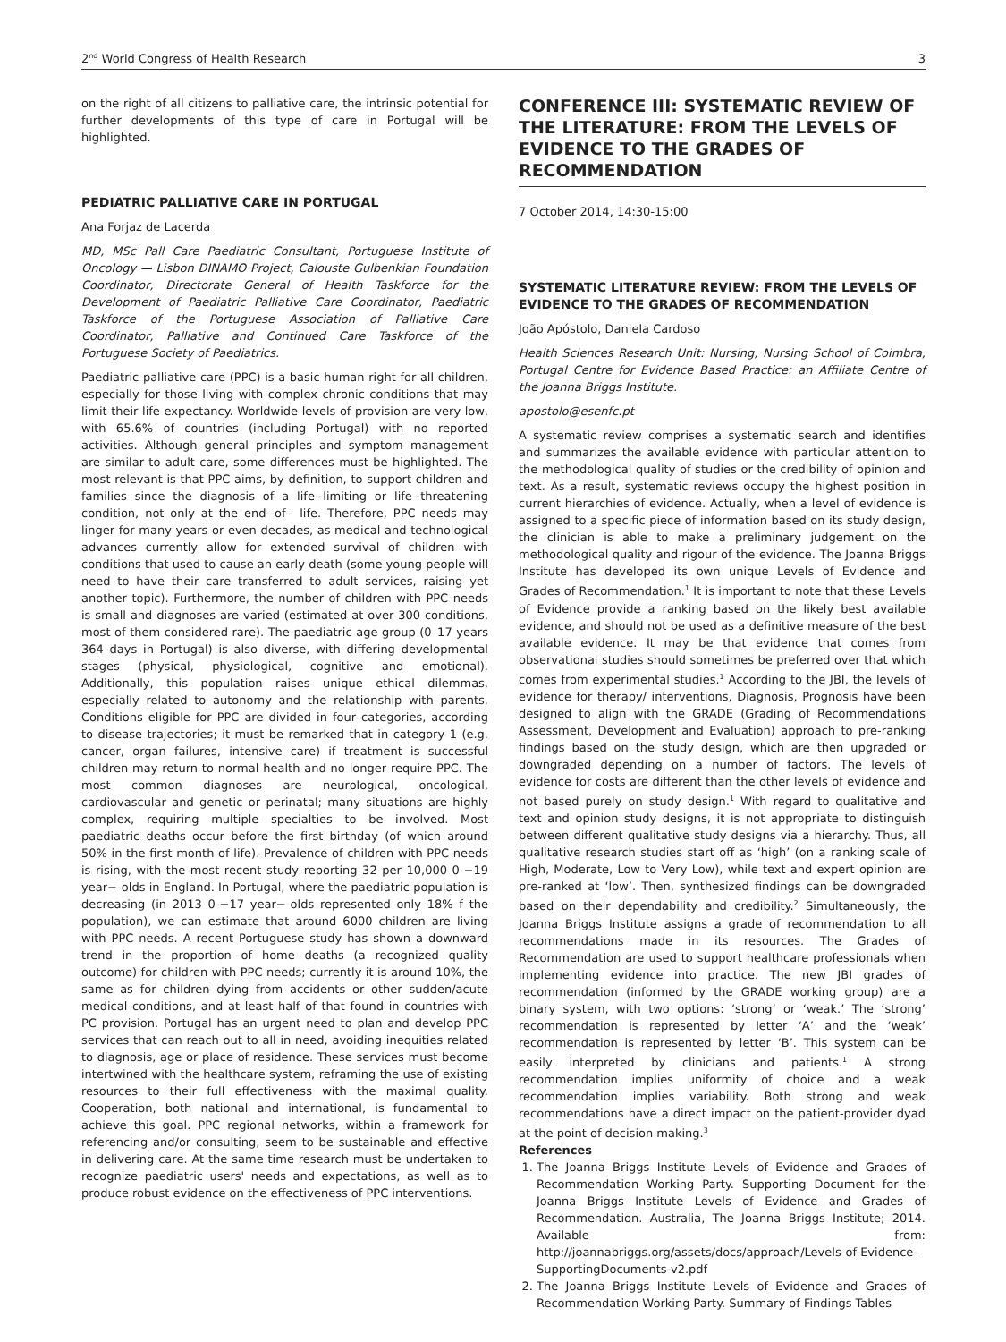2<sup>nd</sup> World Congress of Health Research 3
on the right of all citizens to palliative care, the intrinsic potential for further developments of this type of care in Portugal will be highlighted.
PEDIATRIC PALLIATIVE CARE IN PORTUGAL
Ana Forjaz de Lacerda
MD, MSc Pall Care Paediatric Consultant, Portuguese Institute of Oncology — Lisbon DINAMO Project, Calouste Gulbenkian Foundation Coordinator, Directorate General of Health Taskforce for the Development of Paediatric Palliative Care Coordinator, Paediatric Taskforce of the Portuguese Association of Palliative Care Coordinator, Palliative and Continued Care Taskforce of the Portuguese Society of Paediatrics.
Paediatric palliative care (PPC) is a basic human right for all children, especially for those living with complex chronic conditions that may limit their life expectancy. Worldwide levels of provision are very low, with 65.6% of countries (including Portugal) with no reported activities. Although general principles and symptom management are similar to adult care, some differences must be highlighted. The most relevant is that PPC aims, by definition, to support children and families since the diagnosis of a life--limiting or life--threatening condition, not only at the end--of-- life. Therefore, PPC needs may linger for many years or even decades, as medical and technological advances currently allow for extended survival of children with conditions that used to cause an early death (some young people will need to have their care transferred to adult services, raising yet another topic). Furthermore, the number of children with PPC needs is small and diagnoses are varied (estimated at over 300 conditions, most of them considered rare). The paediatric age group (0–17 years 364 days in Portugal) is also diverse, with differing developmental stages (physical, physiological, cognitive and emotional). Additionally, this population raises unique ethical dilemmas, especially related to autonomy and the relationship with parents. Conditions eligible for PPC are divided in four categories, according to disease trajectories; it must be remarked that in category 1 (e.g. cancer, organ failures, intensive care) if treatment is successful children may return to normal health and no longer require PPC. The most common diagnoses are neurological, oncological, cardiovascular and genetic or perinatal; many situations are highly complex, requiring multiple specialties to be involved. Most paediatric deaths occur before the first birthday (of which around 50% in the first month of life). Prevalence of children with PPC needs is rising, with the most recent study reporting 32 per 10,000 0-−19 year−-olds in England. In Portugal, where the paediatric population is decreasing (in 2013 0-−17 year−-olds represented only 18% f the population), we can estimate that around 6000 children are living with PPC needs. A recent Portuguese study has shown a downward trend in the proportion of home deaths (a recognized quality outcome) for children with PPC needs; currently it is around 10%, the same as for children dying from accidents or other sudden/acute medical conditions, and at least half of that found in countries with PC provision. Portugal has an urgent need to plan and develop PPC services that can reach out to all in need, avoiding inequities related to diagnosis, age or place of residence. These services must become intertwined with the healthcare system, reframing the use of existing resources to their full effectiveness with the maximal quality. Cooperation, both national and international, is fundamental to achieve this goal. PPC regional networks, within a framework for referencing and/or consulting, seem to be sustainable and effective in delivering care. At the same time research must be undertaken to recognize paediatric users' needs and expectations, as well as to produce robust evidence on the effectiveness of PPC interventions.
CONFERENCE III: SYSTEMATIC REVIEW OF THE LITERATURE: FROM THE LEVELS OF EVIDENCE TO THE GRADES OF RECOMMENDATION
7 October 2014, 14:30-15:00
SYSTEMATIC LITERATURE REVIEW: FROM THE LEVELS OF EVIDENCE TO THE GRADES OF RECOMMENDATION
João Apóstolo, Daniela Cardoso
Health Sciences Research Unit: Nursing, Nursing School of Coimbra, Portugal Centre for Evidence Based Practice: an Affiliate Centre of the Joanna Briggs Institute.
apostolo@esenfc.pt
A systematic review comprises a systematic search and identifies and summarizes the available evidence with particular attention to the methodological quality of studies or the credibility of opinion and text. As a result, systematic reviews occupy the highest position in current hierarchies of evidence. Actually, when a level of evidence is assigned to a specific piece of information based on its study design, the clinician is able to make a preliminary judgement on the methodological quality and rigour of the evidence. The Joanna Briggs Institute has developed its own unique Levels of Evidence and Grades of Recommendation.<sup>1</sup> It is important to note that these Levels of Evidence provide a ranking based on the likely best available evidence, and should not be used as a definitive measure of the best available evidence. It may be that evidence that comes from observational studies should sometimes be preferred over that which comes from experimental studies.<sup>1</sup> According to the JBI, the levels of evidence for therapy/ interventions, Diagnosis, Prognosis have been designed to align with the GRADE (Grading of Recommendations Assessment, Development and Evaluation) approach to pre-ranking findings based on the study design, which are then upgraded or downgraded depending on a number of factors. The levels of evidence for costs are different than the other levels of evidence and not based purely on study design.<sup>1</sup> With regard to qualitative and text and opinion study designs, it is not appropriate to distinguish between different qualitative study designs via a hierarchy. Thus, all qualitative research studies start off as ‘high’ (on a ranking scale of High, Moderate, Low to Very Low), while text and expert opinion are pre-ranked at ‘low’. Then, synthesized findings can be downgraded based on their dependability and credibility.<sup>2</sup> Simultaneously, the Joanna Briggs Institute assigns a grade of recommendation to all recommendations made in its resources. The Grades of Recommendation are used to support healthcare professionals when implementing evidence into practice. The new JBI grades of recommendation (informed by the GRADE working group) are a binary system, with two options: ‘strong’ or ‘weak.’ The ‘strong’ recommendation is represented by letter ‘A’ and the ‘weak’ recommendation is represented by letter ‘B’. This system can be easily interpreted by clinicians and patients.<sup>1</sup> A strong recommendation implies uniformity of choice and a weak recommendation implies variability. Both strong and weak recommendations have a direct impact on the patient-provider dyad at the point of decision making.<sup>3</sup>
References
1. The Joanna Briggs Institute Levels of Evidence and Grades of Recommendation Working Party. Supporting Document for the Joanna Briggs Institute Levels of Evidence and Grades of Recommendation. Australia, The Joanna Briggs Institute; 2014. Available from: http://joannabriggs.org/assets/docs/approach/Levels-of-Evidence-SupportingDocuments-v2.pdf
2. The Joanna Briggs Institute Levels of Evidence and Grades of Recommendation Working Party. Summary of Findings Tables